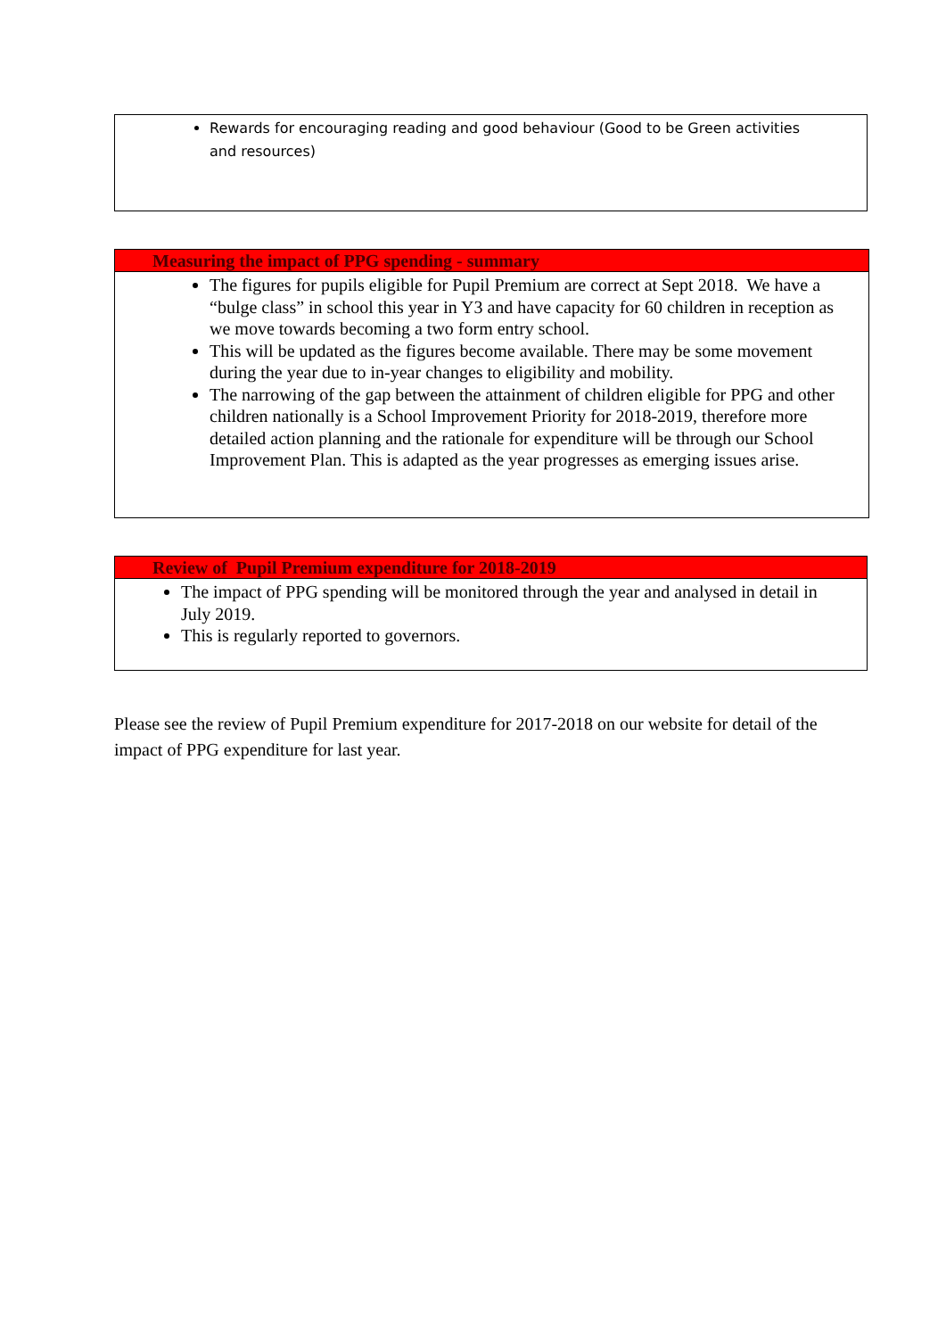Rewards for encouraging reading and good behaviour (Good to be Green activities and resources)
Measuring the impact of PPG spending - summary
The figures for pupils eligible for Pupil Premium are correct at Sept 2018. We have a “bulge class” in school this year in Y3 and have capacity for 60 children in reception as we move towards becoming a two form entry school.
This will be updated as the figures become available. There may be some movement during the year due to in-year changes to eligibility and mobility.
The narrowing of the gap between the attainment of children eligible for PPG and other children nationally is a School Improvement Priority for 2018-2019, therefore more detailed action planning and the rationale for expenditure will be through our School Improvement Plan. This is adapted as the year progresses as emerging issues arise.
Review of Pupil Premium expenditure for 2018-2019
The impact of PPG spending will be monitored through the year and analysed in detail in July 2019.
This is regularly reported to governors.
Please see the review of Pupil Premium expenditure for 2017-2018 on our website for detail of the impact of PPG expenditure for last year.